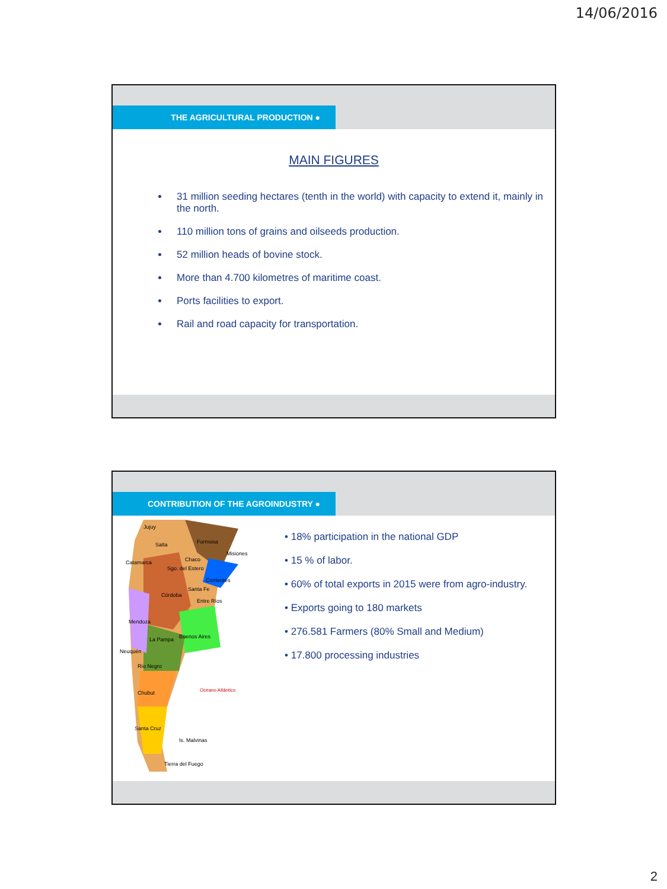14/06/2016
THE AGRICULTURAL PRODUCTION ●
MAIN FIGURES
31 million seeding hectares (tenth in the world) with capacity to extend it, mainly in the north.
110 million tons of grains and oilseeds production.
52 million heads of bovine stock.
More than 4.700 kilometres of maritime coast.
Ports facilities to export.
Rail and road capacity for transportation.
CONTRIBUTION OF THE AGROINDUSTRY ●
Jujuy
Salta
Formosa
Chaco
Misiones
Catamarca
Sgo. del Estero
Corrientes
Córdoba
Santa Fe
Entre Ríos
Mendoza
La Pampa
Buenos Aires
Neuquén
Río Negro
Chubut
Santa Cruz
Is. Malvinas
Tierra del Fuego
Oceano Atlántico
• 18% participation in the national GDP
• 15 % of labor.
• 60% of total exports in 2015 were from agro-industry.
• Exports going to 180 markets
• 276.581 Farmers (80% Small and Medium)
• 17.800 processing industries
2